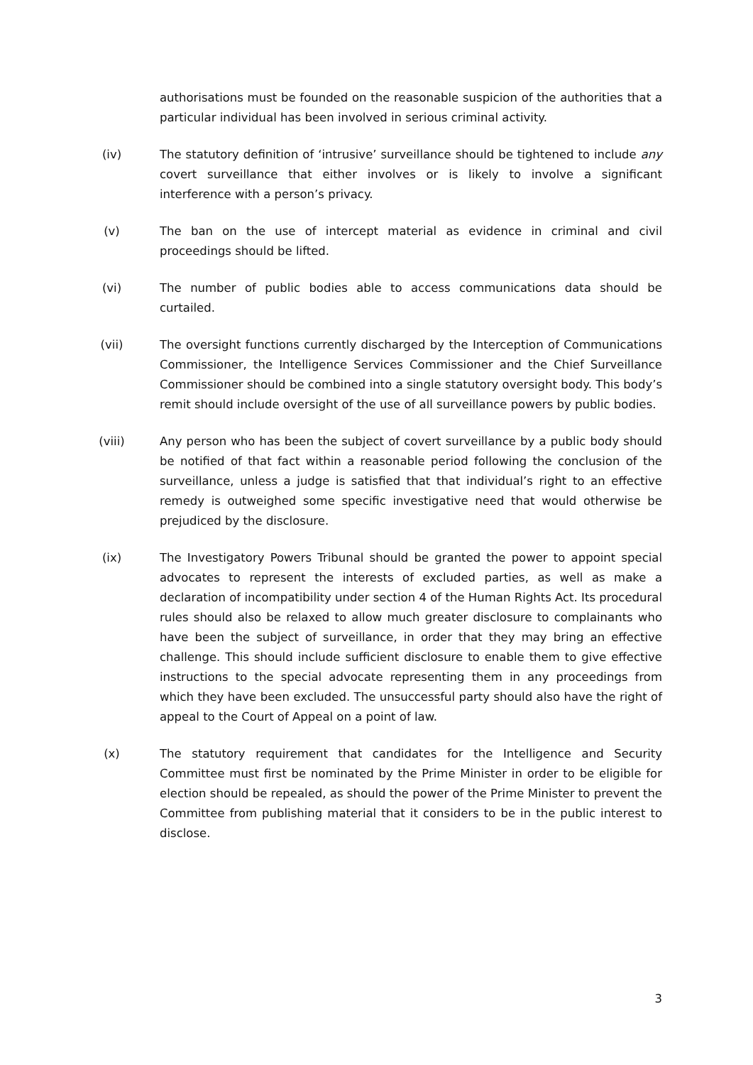authorisations must be founded on the reasonable suspicion of the authorities that a particular individual has been involved in serious criminal activity.
(iv) The statutory definition of ‘intrusive’ surveillance should be tightened to include any covert surveillance that either involves or is likely to involve a significant interference with a person’s privacy.
(v) The ban on the use of intercept material as evidence in criminal and civil proceedings should be lifted.
(vi) The number of public bodies able to access communications data should be curtailed.
(vii) The oversight functions currently discharged by the Interception of Communications Commissioner, the Intelligence Services Commissioner and the Chief Surveillance Commissioner should be combined into a single statutory oversight body. This body’s remit should include oversight of the use of all surveillance powers by public bodies.
(viii) Any person who has been the subject of covert surveillance by a public body should be notified of that fact within a reasonable period following the conclusion of the surveillance, unless a judge is satisfied that that individual’s right to an effective remedy is outweighed some specific investigative need that would otherwise be prejudiced by the disclosure.
(ix) The Investigatory Powers Tribunal should be granted the power to appoint special advocates to represent the interests of excluded parties, as well as make a declaration of incompatibility under section 4 of the Human Rights Act. Its procedural rules should also be relaxed to allow much greater disclosure to complainants who have been the subject of surveillance, in order that they may bring an effective challenge. This should include sufficient disclosure to enable them to give effective instructions to the special advocate representing them in any proceedings from which they have been excluded. The unsuccessful party should also have the right of appeal to the Court of Appeal on a point of law.
(x) The statutory requirement that candidates for the Intelligence and Security Committee must first be nominated by the Prime Minister in order to be eligible for election should be repealed, as should the power of the Prime Minister to prevent the Committee from publishing material that it considers to be in the public interest to disclose.
3